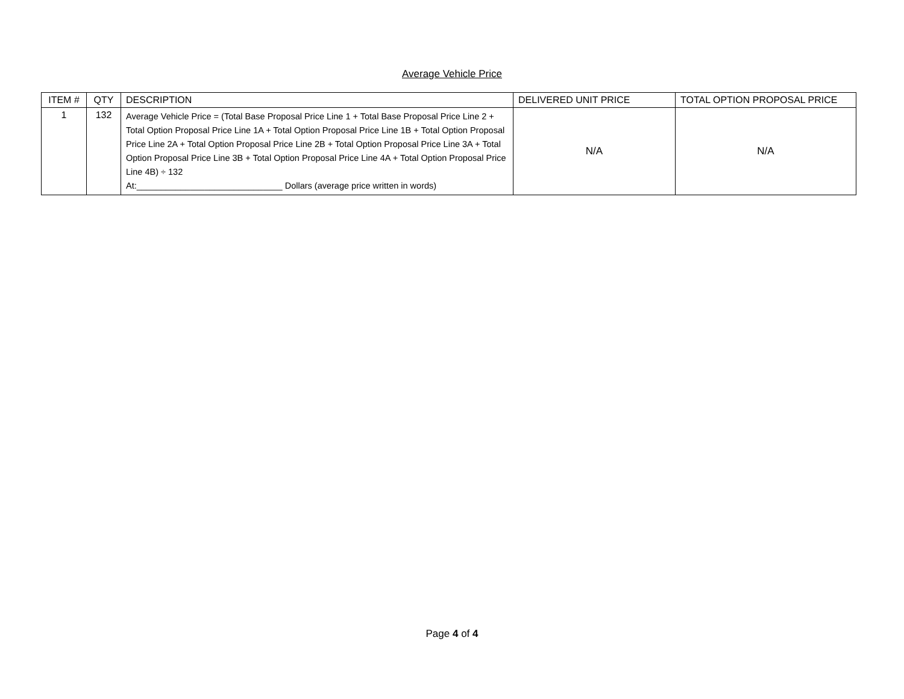Average Vehicle Price
| ITEM # | QTY | DESCRIPTION | DELIVERED UNIT PRICE | TOTAL OPTION PROPOSAL PRICE |
| --- | --- | --- | --- | --- |
| 1 | 132 | Average Vehicle Price = (Total Base Proposal Price Line 1 + Total Base Proposal Price Line 2 + Total Option Proposal Price Line 1A + Total Option Proposal Price Line 1B + Total Option Proposal Price Line 2A + Total Option Proposal Price Line 2B + Total Option Proposal Price Line 3A + Total Option Proposal Price Line 3B + Total Option Proposal Price Line 4A + Total Option Proposal Price Line 4B) ÷ 132 At:______________________________ Dollars (average price written in words) | N/A | N/A |
Page 4 of 4